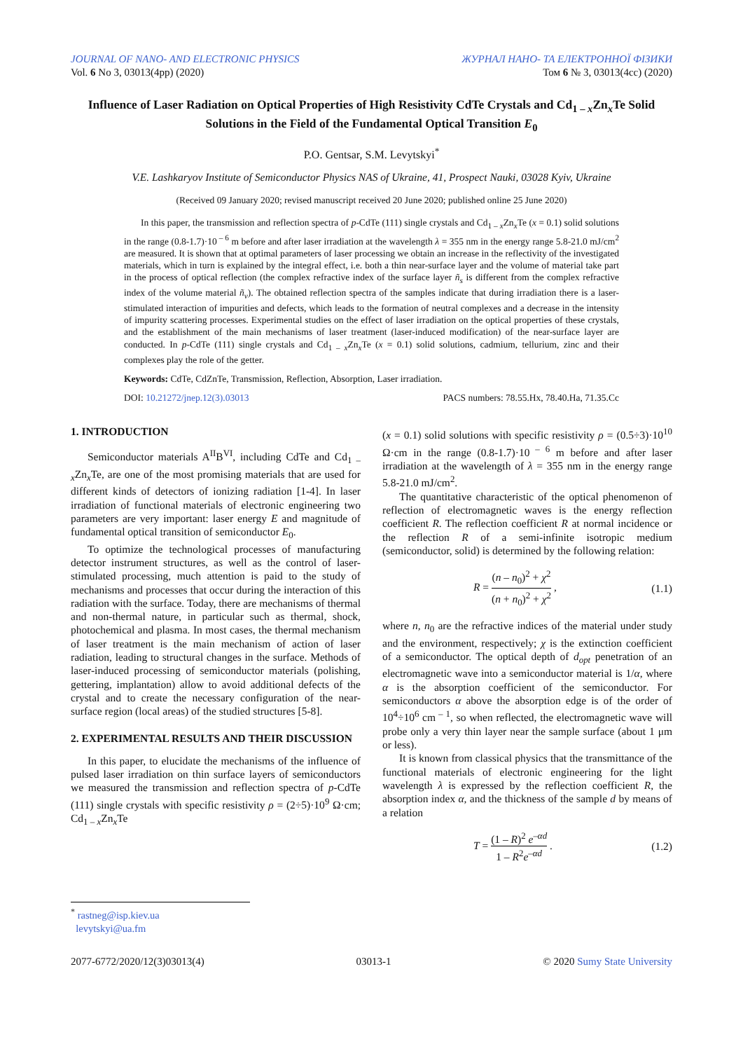JOURNAL OF NANO- AND ELECTRONIC PHYSICS
Vol. 6 No 3, 03013(4pp) (2020)
ЖУРНАЛ НАНО- ТА ЕЛЕКТРОННОЇ ФІЗИКИ
Том 6 № 3, 03013(4cc) (2020)
Influence of Laser Radiation on Optical Properties of High Resistivity CdTe Crystals and Cd<sub>1 – x</sub>Zn<sub>x</sub>Te Solid Solutions in the Field of the Fundamental Optical Transition E<sub>0</sub>
P.O. Gentsar, S.M. Levytskyi<sup>*</sup>
V.E. Lashkaryov Institute of Semiconductor Physics NAS of Ukraine, 41, Prospect Nauki, 03028 Kyiv, Ukraine
(Received 09 January 2020; revised manuscript received 20 June 2020; published online 25 June 2020)
In this paper, the transmission and reflection spectra of p-CdTe (111) single crystals and Cd<sub>1 – x</sub>Zn<sub>x</sub>Te (x = 0.1) solid solutions in the range (0.8-1.7)·10<sup>– 6</sup> m before and after laser irradiation at the wavelength λ = 355 nm in the energy range 5.8-21.0 mJ/cm<sup>2</sup> are measured. It is shown that at optimal parameters of laser processing we obtain an increase in the reflectivity of the investigated materials, which in turn is explained by the integral effect, i.e. both a thin near-surface layer and the volume of material take part in the process of optical reflection (the complex refractive index of the surface layer ñ<sub>s</sub> is different from the complex refractive index of the volume material ñ<sub>v</sub>). The obtained reflection spectra of the samples indicate that during irradiation there is a laser-stimulated interaction of impurities and defects, which leads to the formation of neutral complexes and a decrease in the intensity of impurity scattering processes. Experimental studies on the effect of laser irradiation on the optical properties of these crystals, and the establishment of the main mechanisms of laser treatment (laser-induced modification) of the near-surface layer are conducted. In p-CdTe (111) single crystals and Cd<sub>1 – x</sub>Zn<sub>x</sub>Te (x = 0.1) solid solutions, cadmium, tellurium, zinc and their complexes play the role of the getter.
Keywords: CdTe, CdZnTe, Transmission, Reflection, Absorption, Laser irradiation.
DOI: 10.21272/jnep.12(3).03013 PACS numbers: 78.55.Hx, 78.40.Ha, 71.35.Cc
1. INTRODUCTION
Semiconductor materials A<sup>II</sup>B<sup>VI</sup>, including CdTe and Cd<sub>1 – x</sub>Zn<sub>x</sub>Te, are one of the most promising materials that are used for different kinds of detectors of ionizing radiation [1-4]. In laser irradiation of functional materials of electronic engineering two parameters are very important: laser energy E and magnitude of fundamental optical transition of semiconductor E<sub>0</sub>.
To optimize the technological processes of manufacturing detector instrument structures, as well as the control of laser-stimulated processing, much attention is paid to the study of mechanisms and processes that occur during the interaction of this radiation with the surface. Today, there are mechanisms of thermal and non-thermal nature, in particular such as thermal, shock, photochemical and plasma. In most cases, the thermal mechanism of laser treatment is the main mechanism of action of laser radiation, leading to structural changes in the surface. Methods of laser-induced processing of semiconductor materials (polishing, gettering, implantation) allow to avoid additional defects of the crystal and to create the necessary configuration of the near-surface region (local areas) of the studied structures [5-8].
2. EXPERIMENTAL RESULTS AND THEIR DISCUSSION
In this paper, to elucidate the mechanisms of the influence of pulsed laser irradiation on thin surface layers of semiconductors we measured the transmission and reflection spectra of p-CdTe (111) single crystals with specific resistivity ρ = (2÷5)·10<sup>9</sup> Ω·cm; Cd<sub>1 – x</sub>Zn<sub>x</sub>Te
(x = 0.1) solid solutions with specific resistivity ρ = (0.5÷3)·10<sup>10</sup> Ω·cm in the range (0.8-1.7)·10<sup>– 6</sup> m before and after laser irradiation at the wavelength of λ = 355 nm in the energy range 5.8-21.0 mJ/cm<sup>2</sup>.
The quantitative characteristic of the optical phenomenon of reflection of electromagnetic waves is the energy reflection coefficient R. The reflection coefficient R at normal incidence or the reflection R of a semi-infinite isotropic medium (semiconductor, solid) is determined by the following relation:
R = (n – n<sub>0</sub>)<sup>2</sup> + χ<sup>2</sup> (n + n<sub>0</sub>)<sup>2</sup> + χ<sup>2</sup> , (1.1)
where n, n<sub>0</sub> are the refractive indices of the material under study and the environment, respectively; χ is the extinction coefficient of a semiconductor. The optical depth of d<sub>opt</sub> penetration of an electromagnetic wave into a semiconductor material is 1/α, where α is the absorption coefficient of the semiconductor. For semiconductors α above the absorption edge is of the order of 10<sup>4</sup>÷10<sup>6</sup> cm<sup>– 1</sup>, so when reflected, the electromagnetic wave will probe only a very thin layer near the sample surface (about 1 μm or less).
It is known from classical physics that the transmittance of the functional materials of electronic engineering for the light wavelength λ is expressed by the reflection coefficient R, the absorption index α, and the thickness of the sample d by means of a relation
T = (1 – R)<sup>2</sup> e<sup>–αd</sup> 1 – R<sup>2</sup>e<sup>–αd</sup> . (1.2)
<sup>*</sup> rastneg@isp.kiev.ua
levytskyi@ua.fm
2077-6772/2020/12(3)03013(4) 03013-1 © 2020 Sumy State University